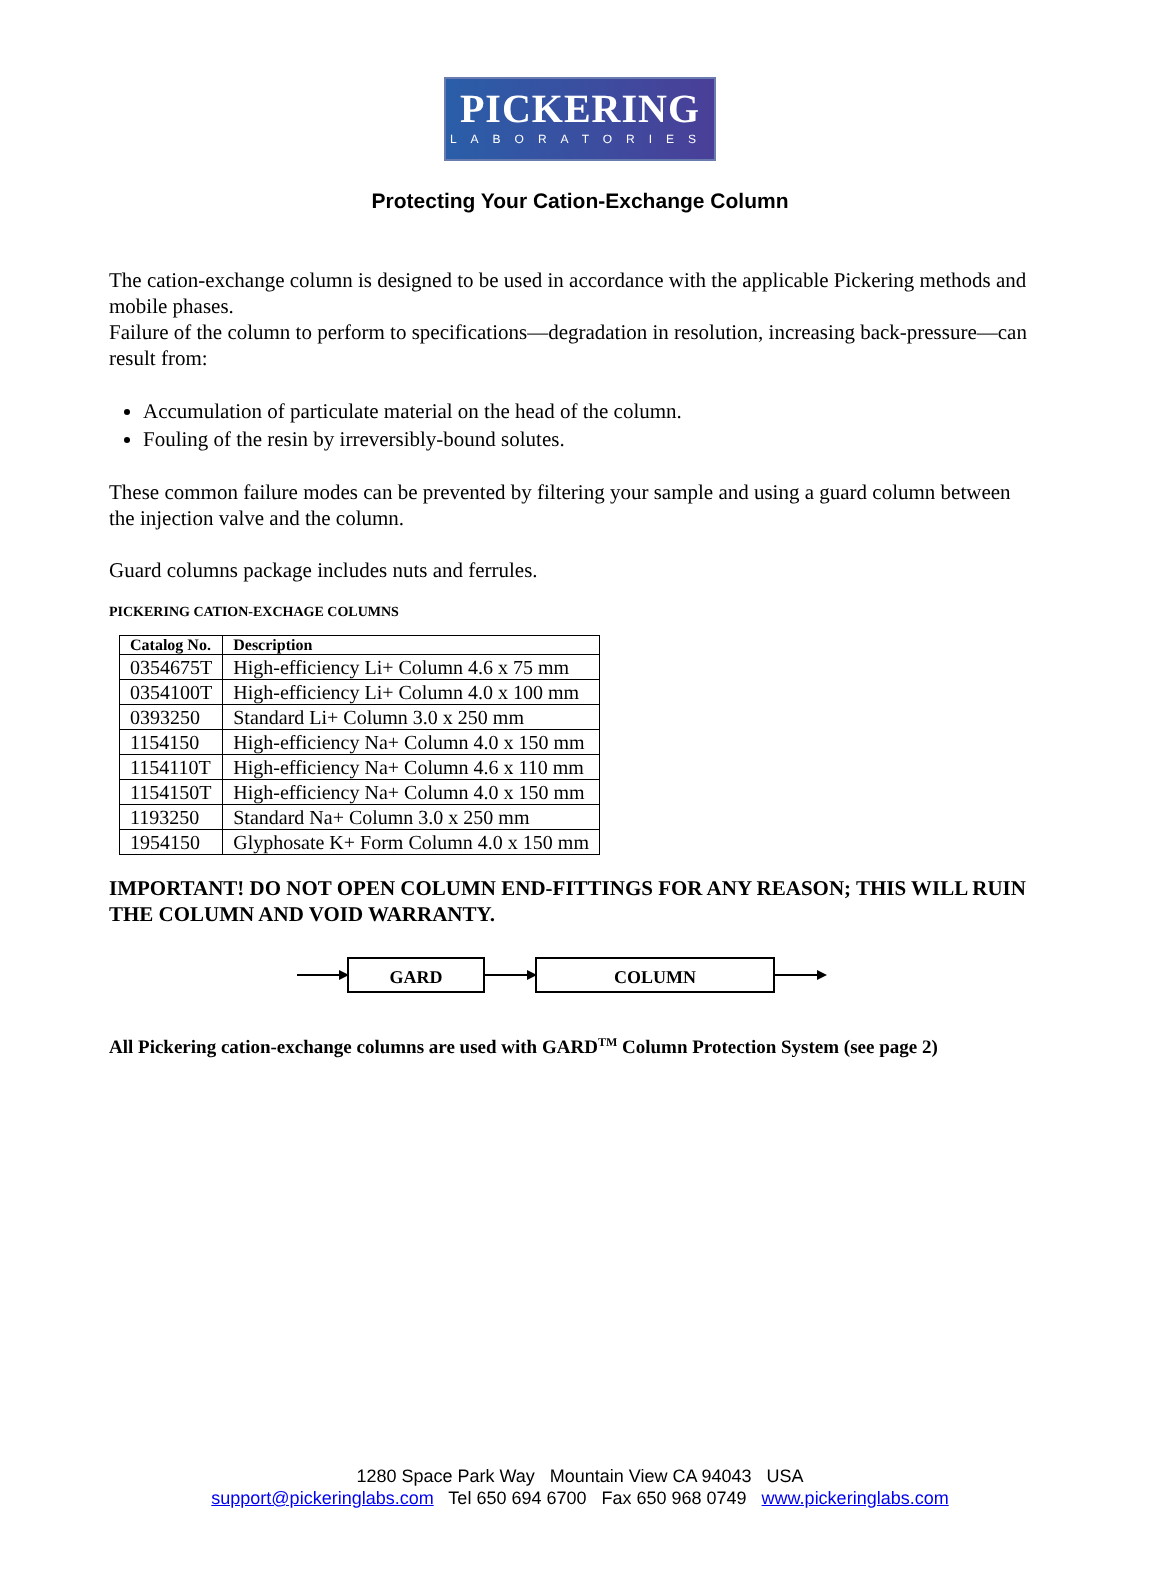PICKERING
LABORATORIES
Protecting Your Cation-Exchange Column
The cation-exchange column is designed to be used in accordance with the applicable Pickering methods and mobile phases.
Failure of the column to perform to specifications—degradation in resolution, increasing back-pressure—can result from:
Accumulation of particulate material on the head of the column.
Fouling of the resin by irreversibly-bound solutes.
These common failure modes can be prevented by filtering your sample and using a guard column between the injection valve and the column.
Guard columns package includes nuts and ferrules.
PICKERING CATION-EXCHAGE COLUMNS
| Catalog No. | Description |
| --- | --- |
| 0354675T | High-efficiency Li+ Column 4.6 x 75 mm |
| 0354100T | High-efficiency Li+ Column 4.0 x 100 mm |
| 0393250 | Standard Li+ Column 3.0 x 250 mm |
| 1154150 | High-efficiency Na+ Column 4.0 x 150 mm |
| 1154110T | High-efficiency Na+ Column 4.6 x 110 mm |
| 1154150T | High-efficiency Na+ Column 4.0 x 150 mm |
| 1193250 | Standard Na+ Column 3.0 x 250 mm |
| 1954150 | Glyphosate K+ Form Column 4.0 x 150 mm |
IMPORTANT! DO NOT OPEN COLUMN END-FITTINGS FOR ANY REASON; THIS WILL RUIN THE COLUMN AND VOID WARRANTY.
GARD COLUMN
All Pickering cation-exchange columns are used with GARD<sup>TM</sup> Column Protection System (see page 2)
1280 Space Park Way Mountain View CA 94043 USA
support@pickeringlabs.com Tel 650 694 6700 Fax 650 968 0749 www.pickeringlabs.com